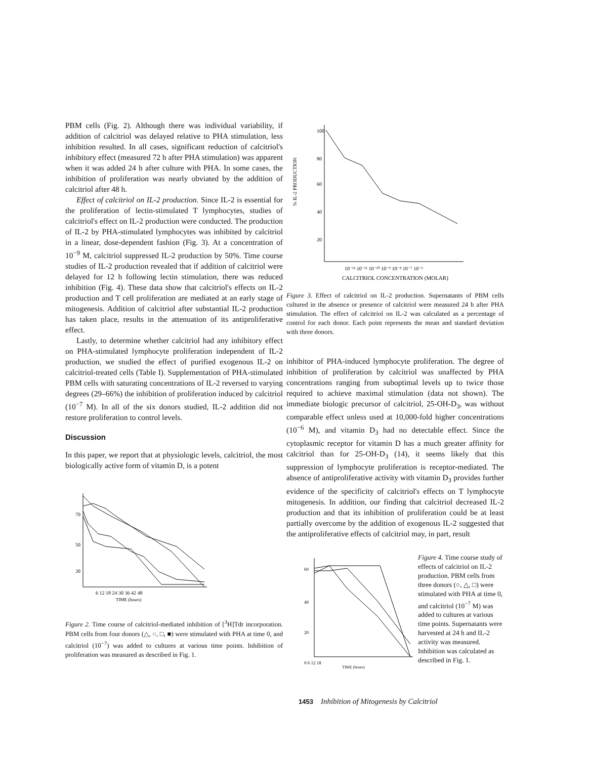PBM cells (Fig. 2). Although there was individual variability, if addition of calcitriol was delayed relative to PHA stimulation, less inhibition resulted. In all cases, significant reduction of calcitriol's inhibitory effect (measured 72 h after PHA stimulation) was apparent when it was added 24 h after culture with PHA. In some cases, the inhibition of proliferation was nearly obviated by the addition of calcitriol after 48 h.
Effect of calcitriol on IL-2 production. Since IL-2 is essential for the proliferation of lectin-stimulated T lymphocytes, studies of calcitriol's effect on IL-2 production were conducted. The production of IL-2 by PHA-stimulated lymphocytes was inhibited by calcitriol in a linear, dose-dependent fashion (Fig. 3). At a concentration of 10<sup>−9</sup> M, calcitriol suppressed IL-2 production by 50%. Time course studies of IL-2 production revealed that if addition of calcitriol were delayed for 12 h following lectin stimulation, there was reduced inhibition (Fig. 4). These data show that calcitriol's effects on IL-2 production and T cell proliferation are mediated at an early stage of mitogenesis. Addition of calcitriol after substantial IL-2 production has taken place, results in the attenuation of its antiproliferative effect.
Lastly, to determine whether calcitriol had any inhibitory effect on PHA-stimulated lymphocyte proliferation independent of IL-2 production, we studied the effect of purified exogenous IL-2 on calcitriol-treated cells (Table I). Supplementation of PHA-stimulated PBM cells with saturating concentrations of IL-2 reversed to varying degrees (29–66%) the inhibition of proliferation induced by calcitriol (10<sup>−7</sup> M). In all of the six donors studied, IL-2 addition did not restore proliferation to control levels.
Discussion
In this paper, we report that at physiologic levels, calcitriol, the most biologically active form of vitamin D, is a potent
70
50
30
6 12 18 24 30 36 42 48
TIME (hours)
Figure 2. Time course of calcitriol-mediated inhibition of [<sup>3</sup>H]Tdr incorporation. PBM cells from four donors (△, ○, □, ■) were stimulated with PHA at time 0, and calcitriol (10<sup>−7</sup>) was added to cultures at various time points. Inhibition of proliferation was measured as described in Fig. 1.
100
80
60
40
20
% IL-2 PRODUCTION
10⁻¹² 10⁻¹¹ 10⁻¹⁰ 10⁻⁹ 10⁻⁸ 10⁻⁷ 10⁻⁶
CALCITRIOL CONCENTRATION (MOLAR)
Figure 3. Effect of calcitriol on IL-2 production. Supernatants of PBM cells cultured in the absence or presence of calcitriol were measured 24 h after PHA stimulation. The effect of calcitriol on IL-2 was calculated as a percentage of control for each donor. Each point represents the mean and standard deviation with three donors.
inhibitor of PHA-induced lymphocyte proliferation. The degree of inhibition of proliferation by calcitriol was unaffected by PHA concentrations ranging from suboptimal levels up to twice those required to achieve maximal stimulation (data not shown). The immediate biologic precursor of calcitriol, 25-OH-D<sub>3</sub>, was without comparable effect unless used at 10,000-fold higher concentrations (10<sup>−6</sup> M), and vitamin D<sub>3</sub> had no detectable effect. Since the cytoplasmic receptor for vitamin D has a much greater affinity for calcitriol than for 25-OH-D<sub>3</sub> (14), it seems likely that this suppression of lymphocyte proliferation is receptor-mediated. The absence of antiproliferative activity with vitamin D<sub>3</sub> provides further evidence of the specificity of calcitriol's effects on T lymphocyte mitogenesis. In addition, our finding that calcitriol decreased IL-2 production and that its inhibition of proliferation could be at least partially overcome by the addition of exogenous IL-2 suggested that the antiproliferative effects of calcitriol may, in part, result
60
40
20
0 6 12 18
TIME (hours)
Figure 4. Time course study of effects of calcitriol on IL-2 production. PBM cells from three donors (○, △, □) were stimulated with PHA at time 0, and calcitriol (10<sup>−7</sup> M) was added to cultures at various time points. Supernatants were harvested at 24 h and IL-2 activity was measured. Inhibition was calculated as described in Fig. 1.
1453 Inhibition of Mitogenesis by Calcitriol